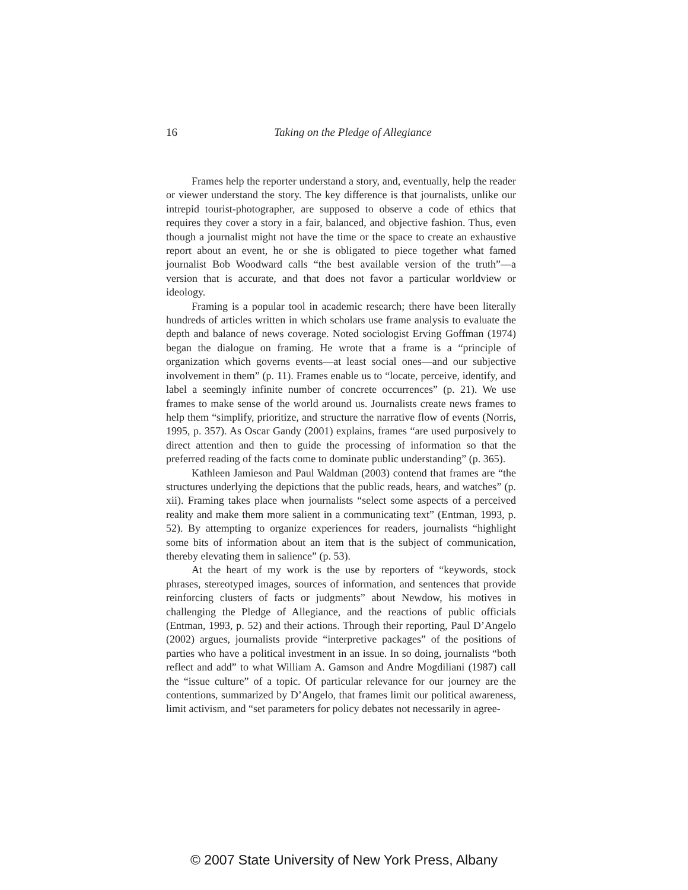16
Taking on the Pledge of Allegiance
Frames help the reporter understand a story, and, eventually, help the reader or viewer understand the story. The key difference is that journalists, unlike our intrepid tourist-photographer, are supposed to observe a code of ethics that requires they cover a story in a fair, balanced, and objective fashion. Thus, even though a journalist might not have the time or the space to create an exhaustive report about an event, he or she is obligated to piece together what famed journalist Bob Woodward calls “the best available version of the truth”—a version that is accurate, and that does not favor a particular worldview or ideology.
Framing is a popular tool in academic research; there have been literally hundreds of articles written in which scholars use frame analysis to evaluate the depth and balance of news coverage. Noted sociologist Erving Goffman (1974) began the dialogue on framing. He wrote that a frame is a “principle of organization which governs events—at least social ones—and our subjective involvement in them” (p. 11). Frames enable us to “locate, perceive, identify, and label a seemingly infinite number of concrete occurrences” (p. 21). We use frames to make sense of the world around us. Journalists create news frames to help them “simplify, prioritize, and structure the narrative flow of events (Norris, 1995, p. 357). As Oscar Gandy (2001) explains, frames “are used purposively to direct attention and then to guide the processing of information so that the preferred reading of the facts come to dominate public understanding” (p. 365).
Kathleen Jamieson and Paul Waldman (2003) contend that frames are “the structures underlying the depictions that the public reads, hears, and watches” (p. xii). Framing takes place when journalists “select some aspects of a perceived reality and make them more salient in a communicating text” (Entman, 1993, p. 52). By attempting to organize experiences for readers, journalists “highlight some bits of information about an item that is the subject of communication, thereby elevating them in salience” (p. 53).
At the heart of my work is the use by reporters of “keywords, stock phrases, stereotyped images, sources of information, and sentences that provide reinforcing clusters of facts or judgments” about Newdow, his motives in challenging the Pledge of Allegiance, and the reactions of public officials (Entman, 1993, p. 52) and their actions. Through their reporting, Paul D’Angelo (2002) argues, journalists provide “interpretive packages” of the positions of parties who have a political investment in an issue. In so doing, journalists “both reflect and add” to what William A. Gamson and Andre Mogdiliani (1987) call the “issue culture” of a topic. Of particular relevance for our journey are the contentions, summarized by D’Angelo, that frames limit our political awareness, limit activism, and “set parameters for policy debates not necessarily in agree-
© 2007 State University of New York Press, Albany